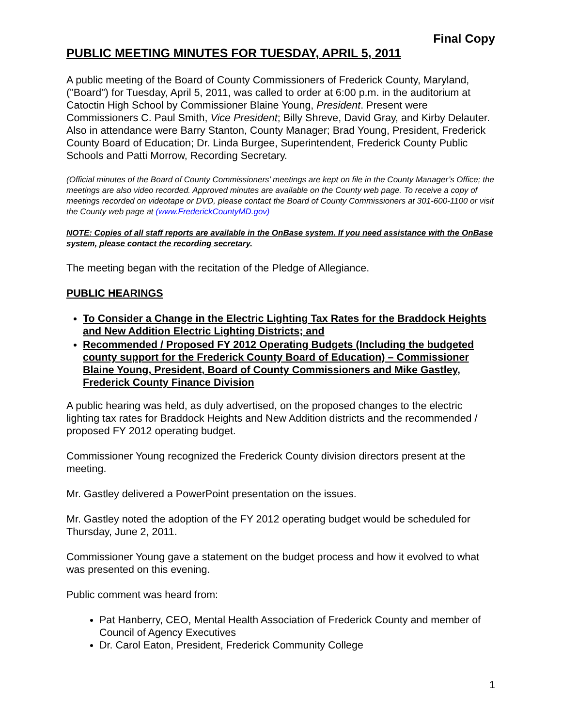Final Copy
PUBLIC MEETING MINUTES FOR TUESDAY, APRIL 5, 2011
A public meeting of the Board of County Commissioners of Frederick County, Maryland, ("Board") for Tuesday, April 5, 2011, was called to order at 6:00 p.m. in the auditorium at Catoctin High School by Commissioner Blaine Young, President. Present were Commissioners C. Paul Smith, Vice President; Billy Shreve, David Gray, and Kirby Delauter. Also in attendance were Barry Stanton, County Manager; Brad Young, President, Frederick County Board of Education; Dr. Linda Burgee, Superintendent, Frederick County Public Schools and Patti Morrow, Recording Secretary.
(Official minutes of the Board of County Commissioners’ meetings are kept on file in the County Manager’s Office; the meetings are also video recorded. Approved minutes are available on the County web page. To receive a copy of meetings recorded on videotape or DVD, please contact the Board of County Commissioners at 301-600-1100 or visit the County web page at (www.FrederickCountyMD.gov)
NOTE: Copies of all staff reports are available in the OnBase system. If you need assistance with the OnBase system, please contact the recording secretary.
The meeting began with the recitation of the Pledge of Allegiance.
PUBLIC HEARINGS
To Consider a Change in the Electric Lighting Tax Rates for the Braddock Heights and New Addition Electric Lighting Districts; and
Recommended / Proposed FY 2012 Operating Budgets (Including the budgeted county support for the Frederick County Board of Education) – Commissioner Blaine Young, President, Board of County Commissioners and Mike Gastley, Frederick County Finance Division
A public hearing was held, as duly advertised, on the proposed changes to the electric lighting tax rates for Braddock Heights and New Addition districts and the recommended / proposed FY 2012 operating budget.
Commissioner Young recognized the Frederick County division directors present at the meeting.
Mr. Gastley delivered a PowerPoint presentation on the issues.
Mr. Gastley noted the adoption of the FY 2012 operating budget would be scheduled for Thursday, June 2, 2011.
Commissioner Young gave a statement on the budget process and how it evolved to what was presented on this evening.
Public comment was heard from:
Pat Hanberry, CEO, Mental Health Association of Frederick County and member of Council of Agency Executives
Dr. Carol Eaton, President, Frederick Community College
1